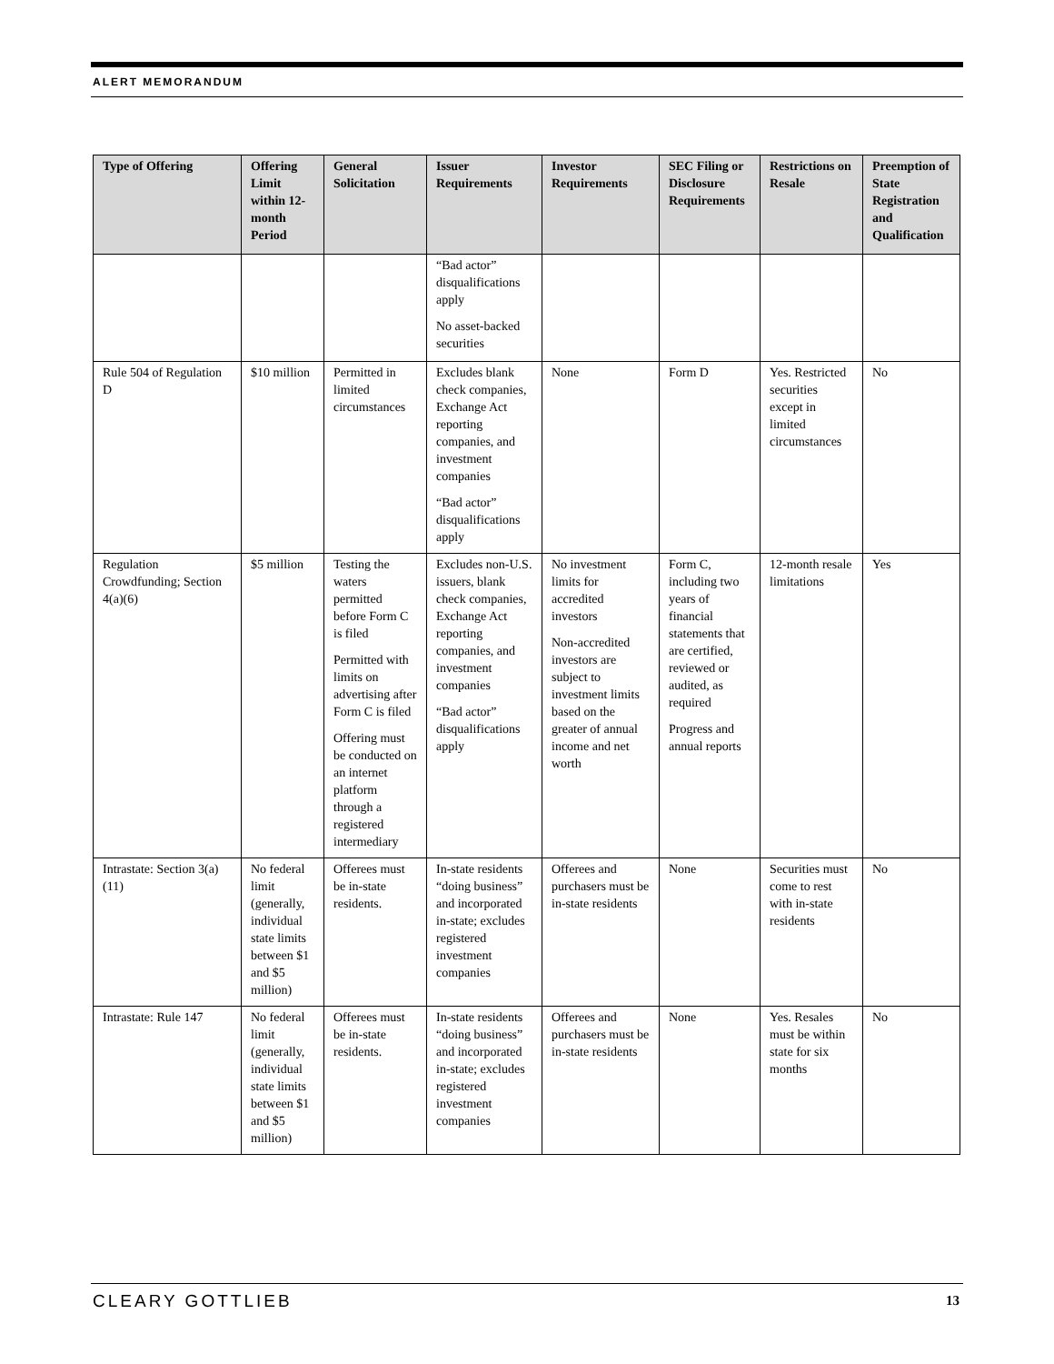ALERT MEMORANDUM
| Type of Offering | Offering Limit within 12-month Period | General Solicitation | Issuer Requirements | Investor Requirements | SEC Filing or Disclosure Requirements | Restrictions on Resale | Preemption of State Registration and Qualification |
| --- | --- | --- | --- | --- | --- | --- | --- |
| | | | “Bad actor” disqualifications apply No asset-backed securities | | | | |
| Rule 504 of Regulation D | $10 million | Permitted in limited circumstances | Excludes blank check companies, Exchange Act reporting companies, and investment companies “Bad actor” disqualifications apply | None | Form D | Yes. Restricted securities except in limited circumstances | No |
| Regulation Crowdfunding; Section 4(a)(6) | $5 million | Testing the waters permitted before Form C is filed Permitted with limits on advertising after Form C is filed Offering must be conducted on an internet platform through a registered intermediary | Excludes non-U.S. issuers, blank check companies, Exchange Act reporting companies, and investment companies “Bad actor” disqualifications apply | No investment limits for accredited investors Non-accredited investors are subject to investment limits based on the greater of annual income and net worth | Form C, including two years of financial statements that are certified, reviewed or audited, as required Progress and annual reports | 12-month resale limitations | Yes |
| Intrastate: Section 3(a)(11) | No federal limit (generally, individual state limits between $1 and $5 million) | Offerees must be in-state residents. | In-state residents “doing business” and incorporated in-state; excludes registered investment companies | Offerees and purchasers must be in-state residents | None | Securities must come to rest with in-state residents | No |
| Intrastate: Rule 147 | No federal limit (generally, individual state limits between $1 and $5 million) | Offerees must be in-state residents. | In-state residents “doing business” and incorporated in-state; excludes registered investment companies | Offerees and purchasers must be in-state residents | None | Yes. Resales must be within state for six months | No |
CLEARY GOTTLIEB 13